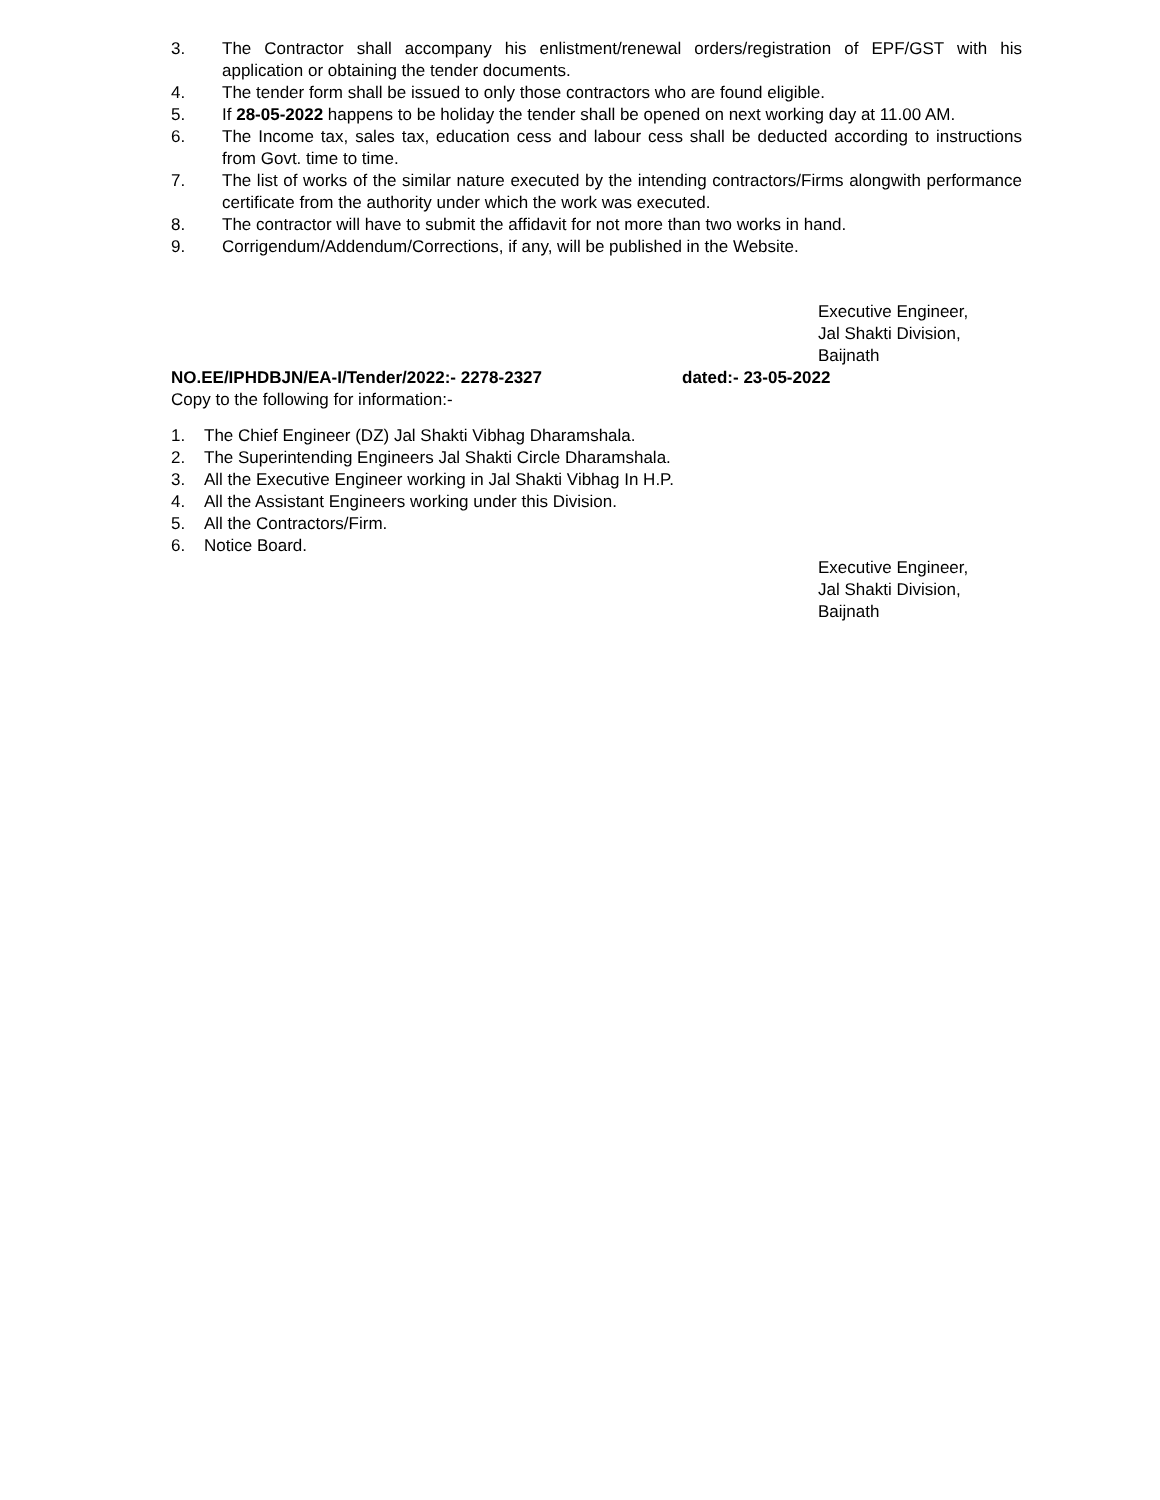3. The Contractor shall accompany his enlistment/renewal orders/registration of EPF/GST with his application or obtaining the tender documents.
4. The tender form shall be issued to only those contractors who are found eligible.
5. If 28-05-2022 happens to be holiday the tender shall be opened on next working day at 11.00 AM.
6. The Income tax, sales tax, education cess and labour cess shall be deducted according to instructions from Govt. time to time.
7. The list of works of the similar nature executed by the intending contractors/Firms alongwith performance certificate from the authority under which the work was executed.
8. The contractor will have to submit the affidavit for not more than two works in hand.
9. Corrigendum/Addendum/Corrections, if any, will be published in the Website.
Executive Engineer,
Jal Shakti Division,
Baijnath
NO.EE/IPHDBJN/EA-I/Tender/2022:- 2278-2327 dated:- 23-05-2022
Copy to the following for information:-
1. The Chief Engineer (DZ) Jal Shakti Vibhag Dharamshala.
2. The Superintending Engineers Jal Shakti Circle Dharamshala.
3. All the Executive Engineer working in Jal Shakti Vibhag In H.P.
4. All the Assistant Engineers working under this Division.
5. All the Contractors/Firm.
6. Notice Board.
Executive Engineer,
Jal Shakti Division,
Baijnath